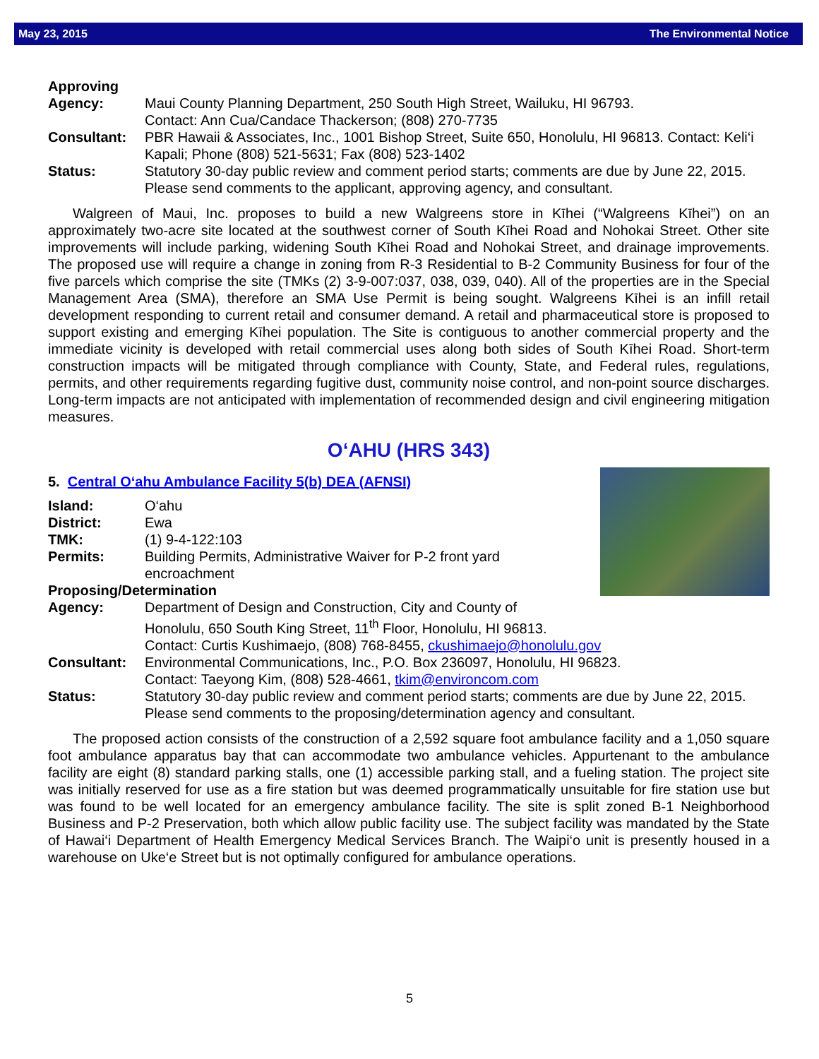May 23, 2015 The Environmental Notice
Approving
Agency: Maui County Planning Department, 250 South High Street, Wailuku, HI 96793.
Contact: Ann Cua/Candace Thackerson; (808) 270-7735
Consultant: PBR Hawaii & Associates, Inc., 1001 Bishop Street, Suite 650, Honolulu, HI 96813. Contact: Keli‘i Kapali; Phone (808) 521-5631; Fax (808) 523-1402
Status: Statutory 30-day public review and comment period starts; comments are due by June 22, 2015. Please send comments to the applicant, approving agency, and consultant.
Walgreen of Maui, Inc. proposes to build a new Walgreens store in Kīhei (“Walgreens Kīhei”) on an approximately two-acre site located at the southwest corner of South Kīhei Road and Nohokai Street. Other site improvements will include parking, widening South Kīhei Road and Nohokai Street, and drainage improvements. The proposed use will require a change in zoning from R-3 Residential to B-2 Community Business for four of the five parcels which comprise the site (TMKs (2) 3-9-007:037, 038, 039, 040). All of the properties are in the Special Management Area (SMA), therefore an SMA Use Permit is being sought. Walgreens Kīhei is an infill retail development responding to current retail and consumer demand. A retail and pharmaceutical store is proposed to support existing and emerging Kīhei population. The Site is contiguous to another commercial property and the immediate vicinity is developed with retail commercial uses along both sides of South Kīhei Road. Short-term construction impacts will be mitigated through compliance with County, State, and Federal rules, regulations, permits, and other requirements regarding fugitive dust, community noise control, and non-point source discharges. Long-term impacts are not anticipated with implementation of recommended design and civil engineering mitigation measures.
O‘AHU (HRS 343)
5. Central O‘ahu Ambulance Facility 5(b) DEA (AFNSI)
Island: O‘ahu
District: Ewa
TMK: (1) 9-4-122:103
Permits: Building Permits, Administrative Waiver for P-2 front yard
encroachment
Proposing/Determination
Agency: Department of Design and Construction, City and County of
Honolulu, 650 South King Street, 11<sup>th</sup> Floor, Honolulu, HI 96813.
Contact: Curtis Kushimaejo, (808) 768-8455, ckushimaejo@honolulu.gov
Consultant: Environmental Communications, Inc., P.O. Box 236097, Honolulu, HI 96823.
Contact: Taeyong Kim, (808) 528-4661, tkim@environcom.com
Status: Statutory 30-day public review and comment period starts; comments are due by June 22, 2015. Please send comments to the proposing/determination agency and consultant.
The proposed action consists of the construction of a 2,592 square foot ambulance facility and a 1,050 square foot ambulance apparatus bay that can accommodate two ambulance vehicles. Appurtenant to the ambulance facility are eight (8) standard parking stalls, one (1) accessible parking stall, and a fueling station. The project site was initially reserved for use as a fire station but was deemed programmatically unsuitable for fire station use but was found to be well located for an emergency ambulance facility. The site is split zoned B-1 Neighborhood Business and P-2 Preservation, both which allow public facility use. The subject facility was mandated by the State of Hawai‘i Department of Health Emergency Medical Services Branch. The Waipi‘o unit is presently housed in a warehouse on Uke‘e Street but is not optimally configured for ambulance operations.
5